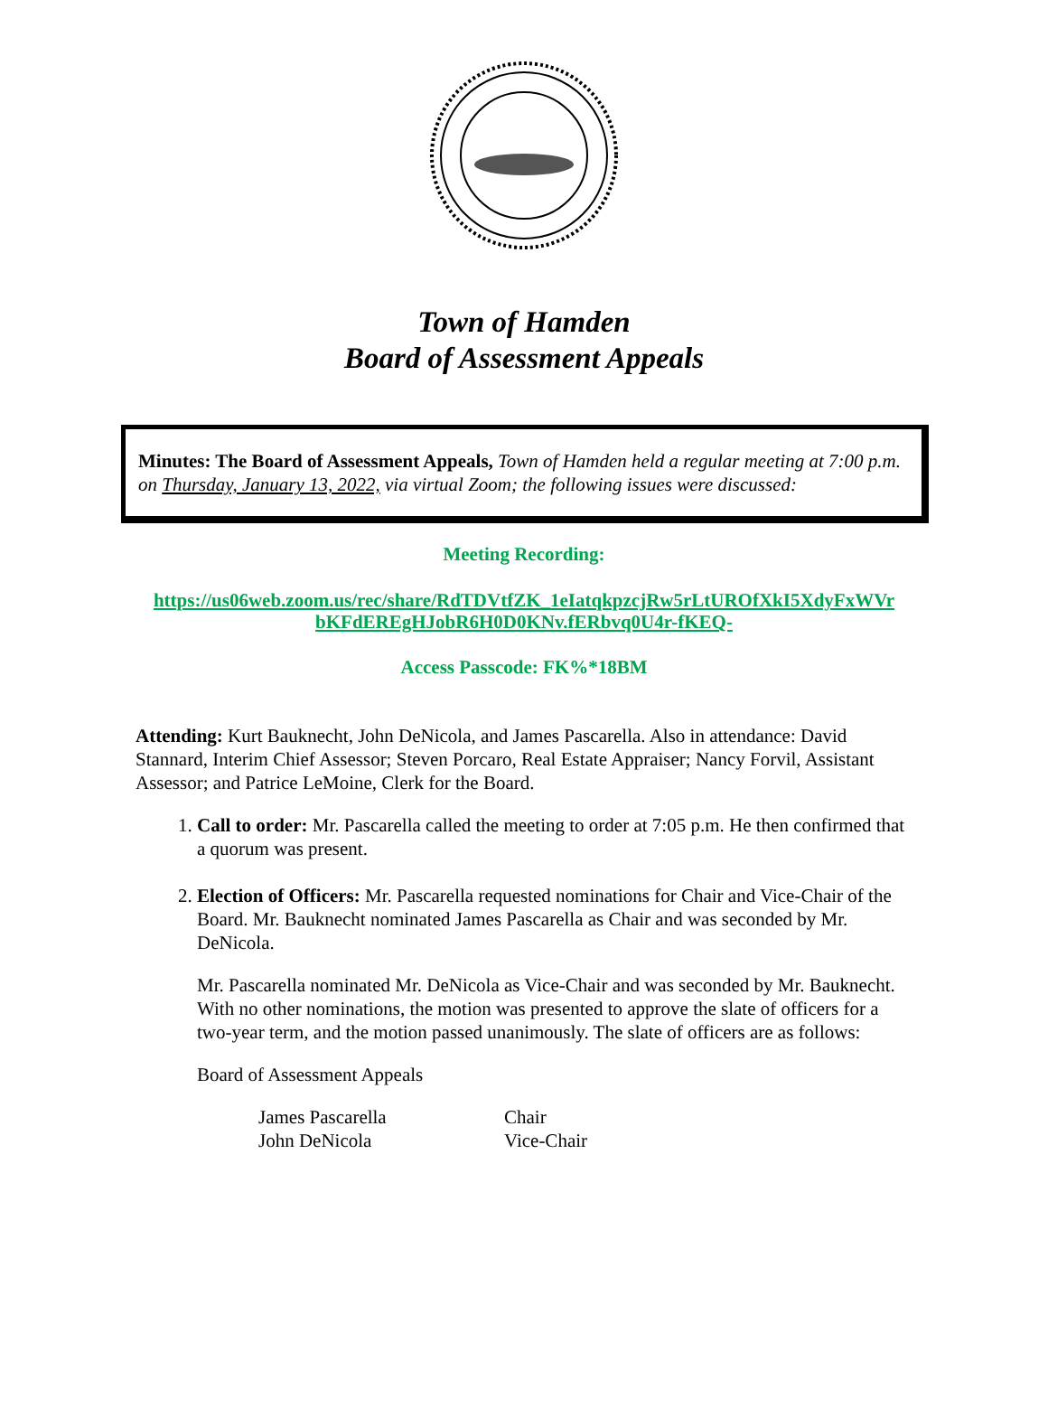Town of Hamden
Board of Assessment Appeals
Minutes: The Board of Assessment Appeals, Town of Hamden held a regular meeting at 7:00 p.m. on Thursday, January 13, 2022, via virtual Zoom; the following issues were discussed:
Meeting Recording:
https://us06web.zoom.us/rec/share/RdTDVtfZK_1eIatqkpzcjRw5rLtUROfXkI5XdyFxWVr bKFdEREgHJobR6H0D0KNv.fERbvq0U4r-fKEQ-
Access Passcode: FK%*18BM
Attending: Kurt Bauknecht, John DeNicola, and James Pascarella. Also in attendance: David Stannard, Interim Chief Assessor; Steven Porcaro, Real Estate Appraiser; Nancy Forvil, Assistant Assessor; and Patrice LeMoine, Clerk for the Board.
1. Call to order: Mr. Pascarella called the meeting to order at 7:05 p.m. He then confirmed that a quorum was present.
2. Election of Officers: Mr. Pascarella requested nominations for Chair and Vice-Chair of the Board. Mr. Bauknecht nominated James Pascarella as Chair and was seconded by Mr. DeNicola.
Mr. Pascarella nominated Mr. DeNicola as Vice-Chair and was seconded by Mr. Bauknecht. With no other nominations, the motion was presented to approve the slate of officers for a two-year term, and the motion passed unanimously. The slate of officers are as follows:
Board of Assessment Appeals
James Pascarella Chair John DeNicola Vice-Chair